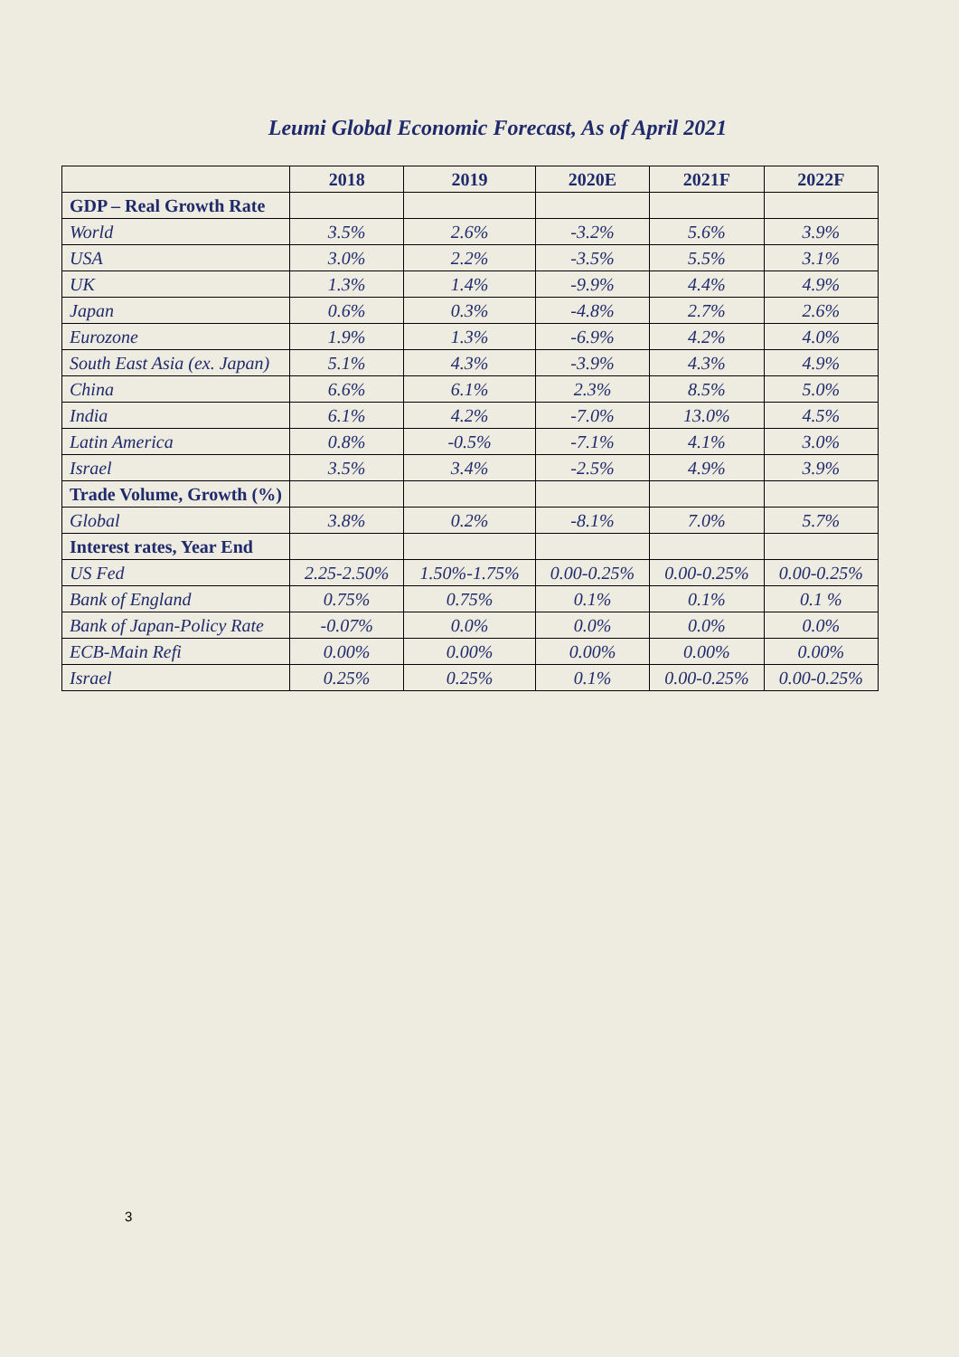Leumi Global Economic Forecast, As of April 2021
| | 2018 | 2019 | 2020E | 2021F | 2022F |
| --- | --- | --- | --- | --- | --- |
| GDP – Real Growth Rate | | | | | |
| World | 3.5% | 2.6% | -3.2% | 5.6% | 3.9% |
| USA | 3.0% | 2.2% | -3.5% | 5.5% | 3.1% |
| UK | 1.3% | 1.4% | -9.9% | 4.4% | 4.9% |
| Japan | 0.6% | 0.3% | -4.8% | 2.7% | 2.6% |
| Eurozone | 1.9% | 1.3% | -6.9% | 4.2% | 4.0% |
| South East Asia (ex. Japan) | 5.1% | 4.3% | -3.9% | 4.3% | 4.9% |
| China | 6.6% | 6.1% | 2.3% | 8.5% | 5.0% |
| India | 6.1% | 4.2% | -7.0% | 13.0% | 4.5% |
| Latin America | 0.8% | -0.5% | -7.1% | 4.1% | 3.0% |
| Israel | 3.5% | 3.4% | -2.5% | 4.9% | 3.9% |
| Trade Volume, Growth (%) | | | | | |
| Global | 3.8% | 0.2% | -8.1% | 7.0% | 5.7% |
| Interest rates, Year End | | | | | |
| US Fed | 2.25-2.50% | 1.50%-1.75% | 0.00-0.25% | 0.00-0.25% | 0.00-0.25% |
| Bank of England | 0.75% | 0.75% | 0.1% | 0.1% | 0.1 % |
| Bank of Japan-Policy Rate | -0.07% | 0.0% | 0.0% | 0.0% | 0.0% |
| ECB-Main Refi | 0.00% | 0.00% | 0.00% | 0.00% | 0.00% |
| Israel | 0.25% | 0.25% | 0.1% | 0.00-0.25% | 0.00-0.25% |
3